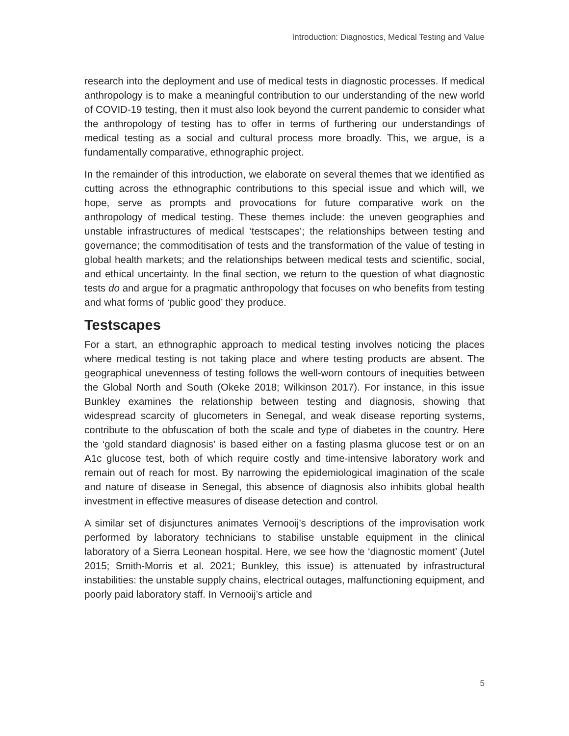Introduction: Diagnostics, Medical Testing and Value
research into the deployment and use of medical tests in diagnostic processes. If medical anthropology is to make a meaningful contribution to our understanding of the new world of COVID-19 testing, then it must also look beyond the current pandemic to consider what the anthropology of testing has to offer in terms of furthering our understandings of medical testing as a social and cultural process more broadly. This, we argue, is a fundamentally comparative, ethnographic project.
In the remainder of this introduction, we elaborate on several themes that we identified as cutting across the ethnographic contributions to this special issue and which will, we hope, serve as prompts and provocations for future comparative work on the anthropology of medical testing. These themes include: the uneven geographies and unstable infrastructures of medical ‘testscapes’; the relationships between testing and governance; the commoditisation of tests and the transformation of the value of testing in global health markets; and the relationships between medical tests and scientific, social, and ethical uncertainty. In the final section, we return to the question of what diagnostic tests do and argue for a pragmatic anthropology that focuses on who benefits from testing and what forms of ‘public good’ they produce.
Testscapes
For a start, an ethnographic approach to medical testing involves noticing the places where medical testing is not taking place and where testing products are absent. The geographical unevenness of testing follows the well-worn contours of inequities between the Global North and South (Okeke 2018; Wilkinson 2017). For instance, in this issue Bunkley examines the relationship between testing and diagnosis, showing that widespread scarcity of glucometers in Senegal, and weak disease reporting systems, contribute to the obfuscation of both the scale and type of diabetes in the country. Here the ‘gold standard diagnosis’ is based either on a fasting plasma glucose test or on an A1c glucose test, both of which require costly and time-intensive laboratory work and remain out of reach for most. By narrowing the epidemiological imagination of the scale and nature of disease in Senegal, this absence of diagnosis also inhibits global health investment in effective measures of disease detection and control.
A similar set of disjunctures animates Vernooij’s descriptions of the improvisation work performed by laboratory technicians to stabilise unstable equipment in the clinical laboratory of a Sierra Leonean hospital. Here, we see how the ‘diagnostic moment’ (Jutel 2015; Smith-Morris et al. 2021; Bunkley, this issue) is attenuated by infrastructural instabilities: the unstable supply chains, electrical outages, malfunctioning equipment, and poorly paid laboratory staff. In Vernooij’s article and
5